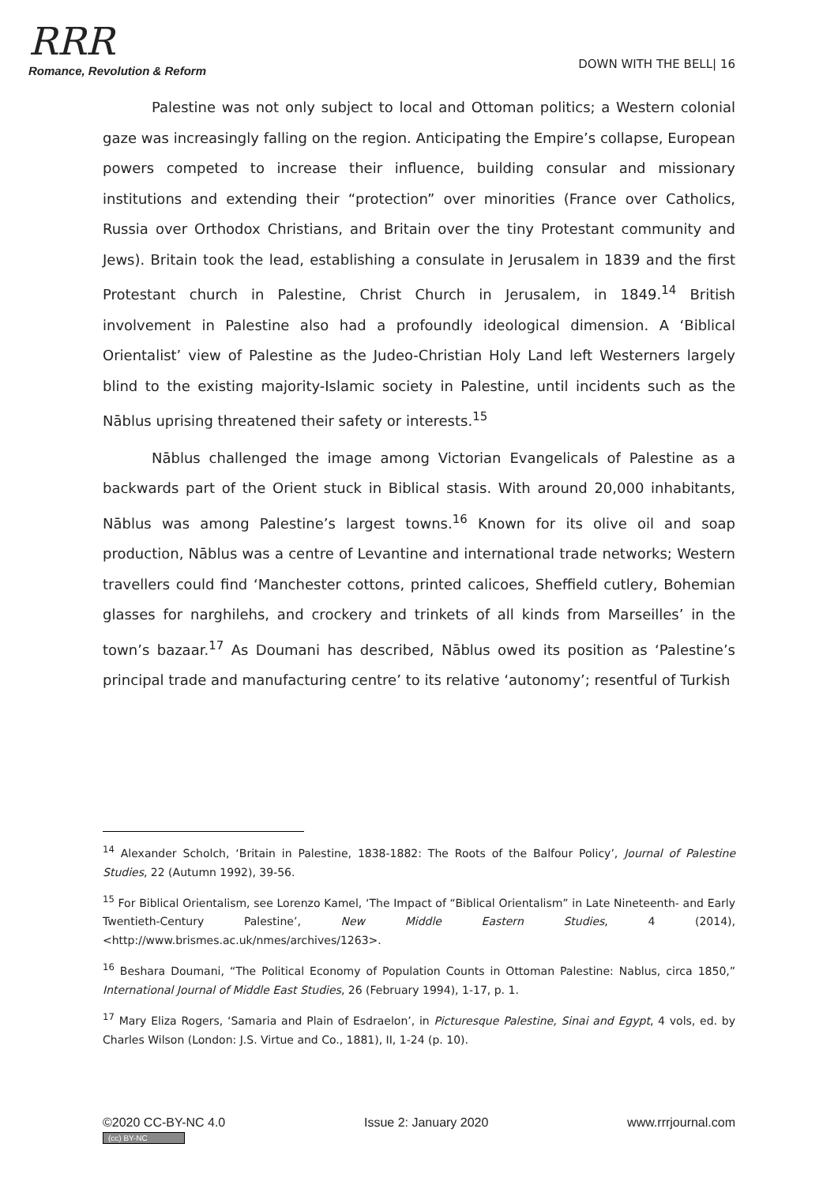RRR
Romance, Revolution & Reform
DOWN WITH THE BELL| 16
Palestine was not only subject to local and Ottoman politics; a Western colonial gaze was increasingly falling on the region. Anticipating the Empire’s collapse, European powers competed to increase their influence, building consular and missionary institutions and extending their “protection” over minorities (France over Catholics, Russia over Orthodox Christians, and Britain over the tiny Protestant community and Jews). Britain took the lead, establishing a consulate in Jerusalem in 1839 and the first Protestant church in Palestine, Christ Church in Jerusalem, in 1849.<sup>14</sup> British involvement in Palestine also had a profoundly ideological dimension. A ‘Biblical Orientalist’ view of Palestine as the Judeo-Christian Holy Land left Westerners largely blind to the existing majority-Islamic society in Palestine, until incidents such as the Nāblus uprising threatened their safety or interests.<sup>15</sup>
Nāblus challenged the image among Victorian Evangelicals of Palestine as a backwards part of the Orient stuck in Biblical stasis. With around 20,000 inhabitants, Nāblus was among Palestine’s largest towns.<sup>16</sup> Known for its olive oil and soap production, Nāblus was a centre of Levantine and international trade networks; Western travellers could find ‘Manchester cottons, printed calicoes, Sheffield cutlery, Bohemian glasses for narghilehs, and crockery and trinkets of all kinds from Marseilles’ in the town’s bazaar.<sup>17</sup> As Doumani has described, Nāblus owed its position as ‘Palestine’s principal trade and manufacturing centre’ to its relative ‘autonomy’; resentful of Turkish
<sup>14</sup> Alexander Scholch, ‘Britain in Palestine, 1838-1882: The Roots of the Balfour Policy’, Journal of Palestine Studies, 22 (Autumn 1992), 39-56.
<sup>15</sup> For Biblical Orientalism, see Lorenzo Kamel, ‘The Impact of “Biblical Orientalism” in Late Nineteenth- and Early Twentieth-Century Palestine’, New Middle Eastern Studies, 4 (2014), <http://www.brismes.ac.uk/nmes/archives/1263>.
<sup>16</sup> Beshara Doumani, “The Political Economy of Population Counts in Ottoman Palestine: Nablus, circa 1850,” International Journal of Middle East Studies, 26 (February 1994), 1-17, p. 1.
<sup>17</sup> Mary Eliza Rogers, ‘Samaria and Plain of Esdraelon’, in Picturesque Palestine, Sinai and Egypt, 4 vols, ed. by Charles Wilson (London: J.S. Virtue and Co., 1881), II, 1-24 (p. 10).
©2020 CC-BY-NC 4.0
(cc) BY-NC
Issue 2: January 2020 www.rrrjournal.com